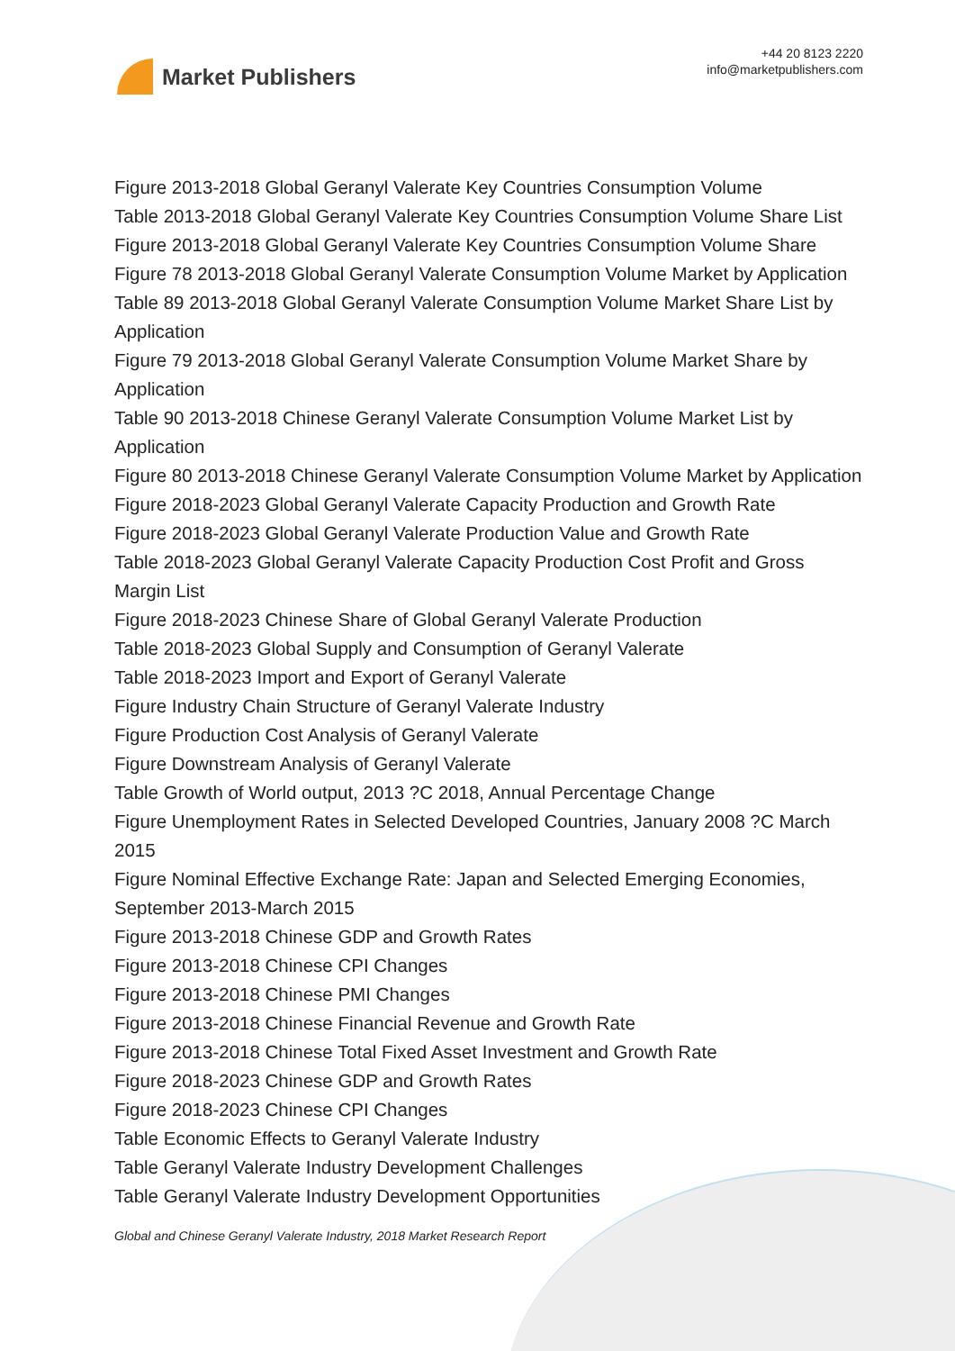Market Publishers
+44 20 8123 2220
info@marketpublishers.com
Figure 2013-2018 Global Geranyl Valerate Key Countries Consumption Volume
Table 2013-2018 Global Geranyl Valerate Key Countries Consumption Volume Share List
Figure 2013-2018 Global Geranyl Valerate Key Countries Consumption Volume Share
Figure 78 2013-2018 Global Geranyl Valerate Consumption Volume Market by Application
Table 89 2013-2018 Global Geranyl Valerate Consumption Volume Market Share List by Application
Figure 79 2013-2018 Global Geranyl Valerate Consumption Volume Market Share by Application
Table 90 2013-2018 Chinese Geranyl Valerate Consumption Volume Market List by Application
Figure 80 2013-2018 Chinese Geranyl Valerate Consumption Volume Market by Application
Figure 2018-2023 Global Geranyl Valerate Capacity Production and Growth Rate
Figure 2018-2023 Global Geranyl Valerate Production Value and Growth Rate
Table 2018-2023 Global Geranyl Valerate Capacity Production Cost Profit and Gross Margin List
Figure 2018-2023 Chinese Share of Global Geranyl Valerate Production
Table 2018-2023 Global Supply and Consumption of Geranyl Valerate
Table 2018-2023 Import and Export of Geranyl Valerate
Figure Industry Chain Structure of Geranyl Valerate Industry
Figure Production Cost Analysis of Geranyl Valerate
Figure Downstream Analysis of Geranyl Valerate
Table Growth of World output, 2013 ?C 2018, Annual Percentage Change
Figure Unemployment Rates in Selected Developed Countries, January 2008 ?C March 2015
Figure Nominal Effective Exchange Rate: Japan and Selected Emerging Economies, September 2013-March 2015
Figure 2013-2018 Chinese GDP and Growth Rates
Figure 2013-2018 Chinese CPI Changes
Figure 2013-2018 Chinese PMI Changes
Figure 2013-2018 Chinese Financial Revenue and Growth Rate
Figure 2013-2018 Chinese Total Fixed Asset Investment and Growth Rate
Figure 2018-2023 Chinese GDP and Growth Rates
Figure 2018-2023 Chinese CPI Changes
Table Economic Effects to Geranyl Valerate Industry
Table Geranyl Valerate Industry Development Challenges
Table Geranyl Valerate Industry Development Opportunities
Global and Chinese Geranyl Valerate Industry, 2018 Market Research Report